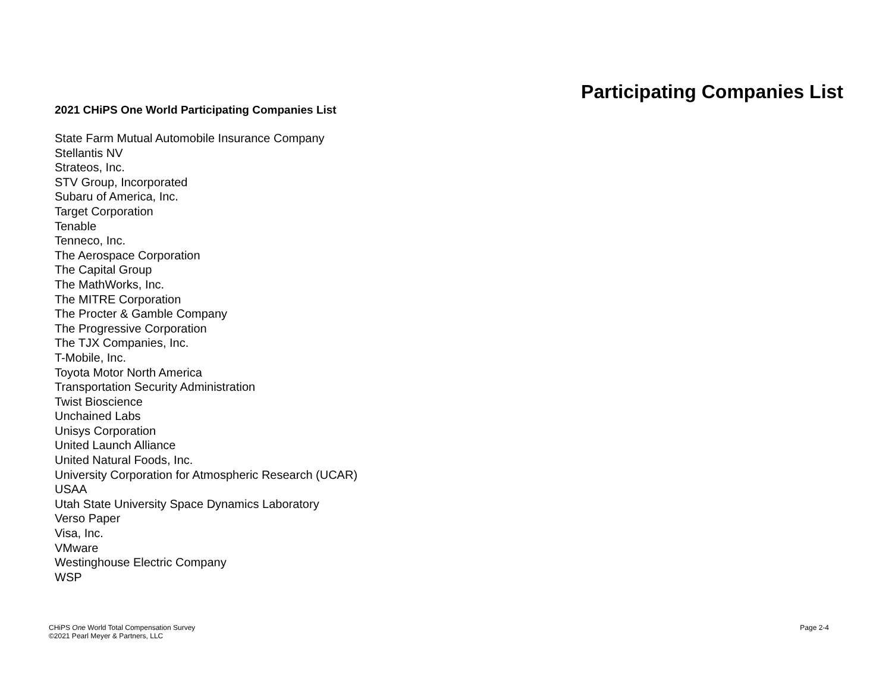Participating Companies List
2021 CHiPS One World Participating Companies List
State Farm Mutual Automobile Insurance Company
Stellantis NV
Strateos, Inc.
STV Group, Incorporated
Subaru of America, Inc.
Target Corporation
Tenable
Tenneco, Inc.
The Aerospace Corporation
The Capital Group
The MathWorks, Inc.
The MITRE Corporation
The Procter & Gamble Company
The Progressive Corporation
The TJX Companies, Inc.
T-Mobile, Inc.
Toyota Motor North America
Transportation Security Administration
Twist Bioscience
Unchained Labs
Unisys Corporation
United Launch Alliance
United Natural Foods, Inc.
University Corporation for Atmospheric Research (UCAR)
USAA
Utah State University Space Dynamics Laboratory
Verso Paper
Visa, Inc.
VMware
Westinghouse Electric Company
WSP
CHiPS One World Total Compensation Survey
©2021 Pearl Meyer & Partners, LLC
Page 2-4